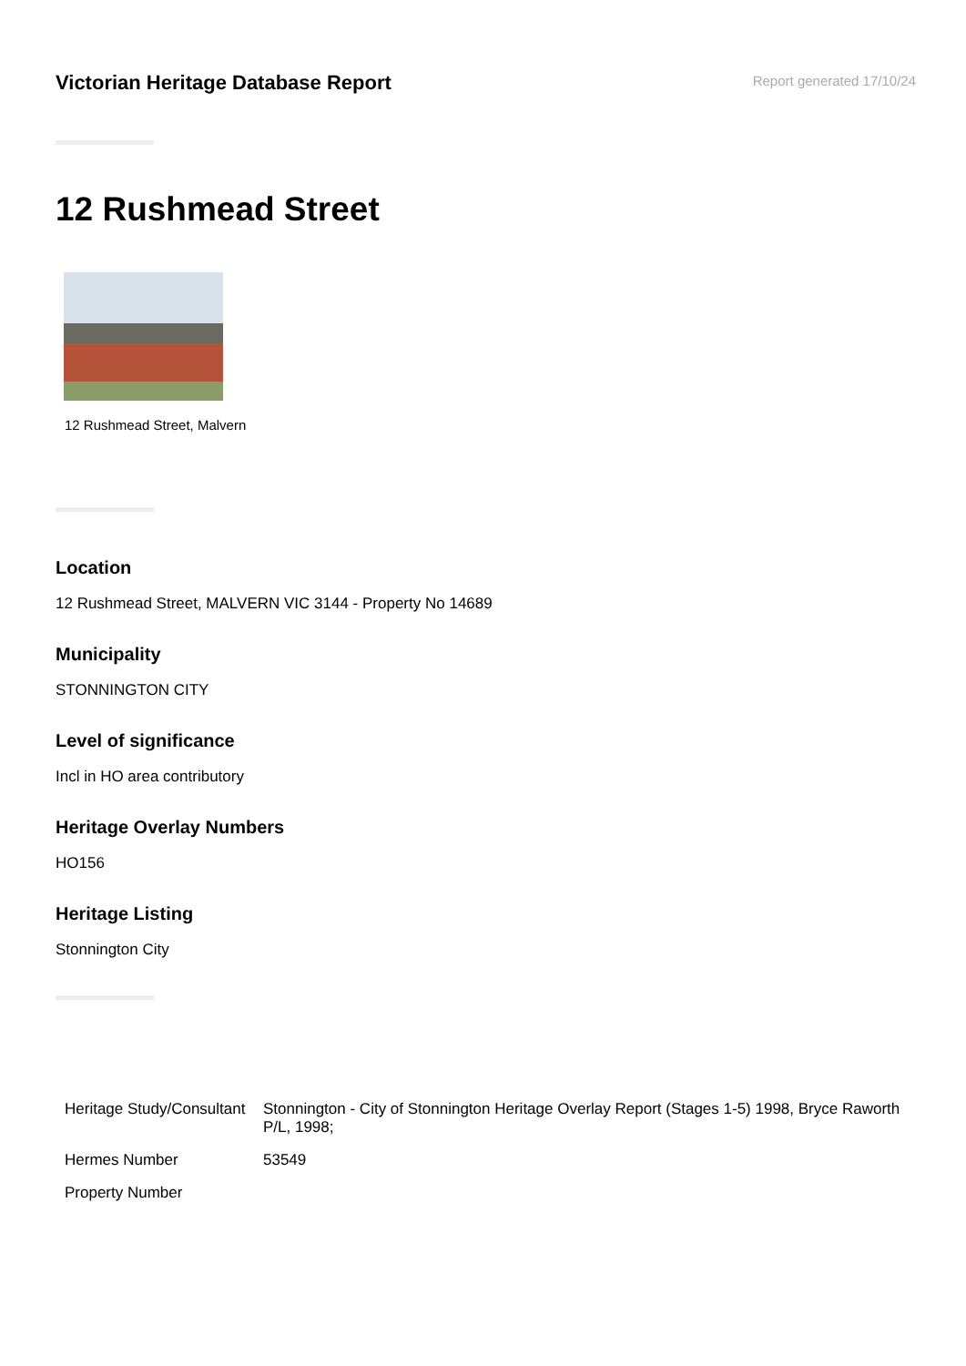Victorian Heritage Database Report
Report generated 17/10/24
12 Rushmead Street
12 Rushmead Street, Malvern
Location
12 Rushmead Street, MALVERN VIC 3144 - Property No 14689
Municipality
STONNINGTON CITY
Level of significance
Incl in HO area contributory
Heritage Overlay Numbers
HO156
Heritage Listing
Stonnington City
| Heritage Study/Consultant | Stonnington - City of Stonnington Heritage Overlay Report (Stages 1-5) 1998, Bryce Raworth P/L, 1998; |
| Hermes Number | 53549 |
| Property Number | |